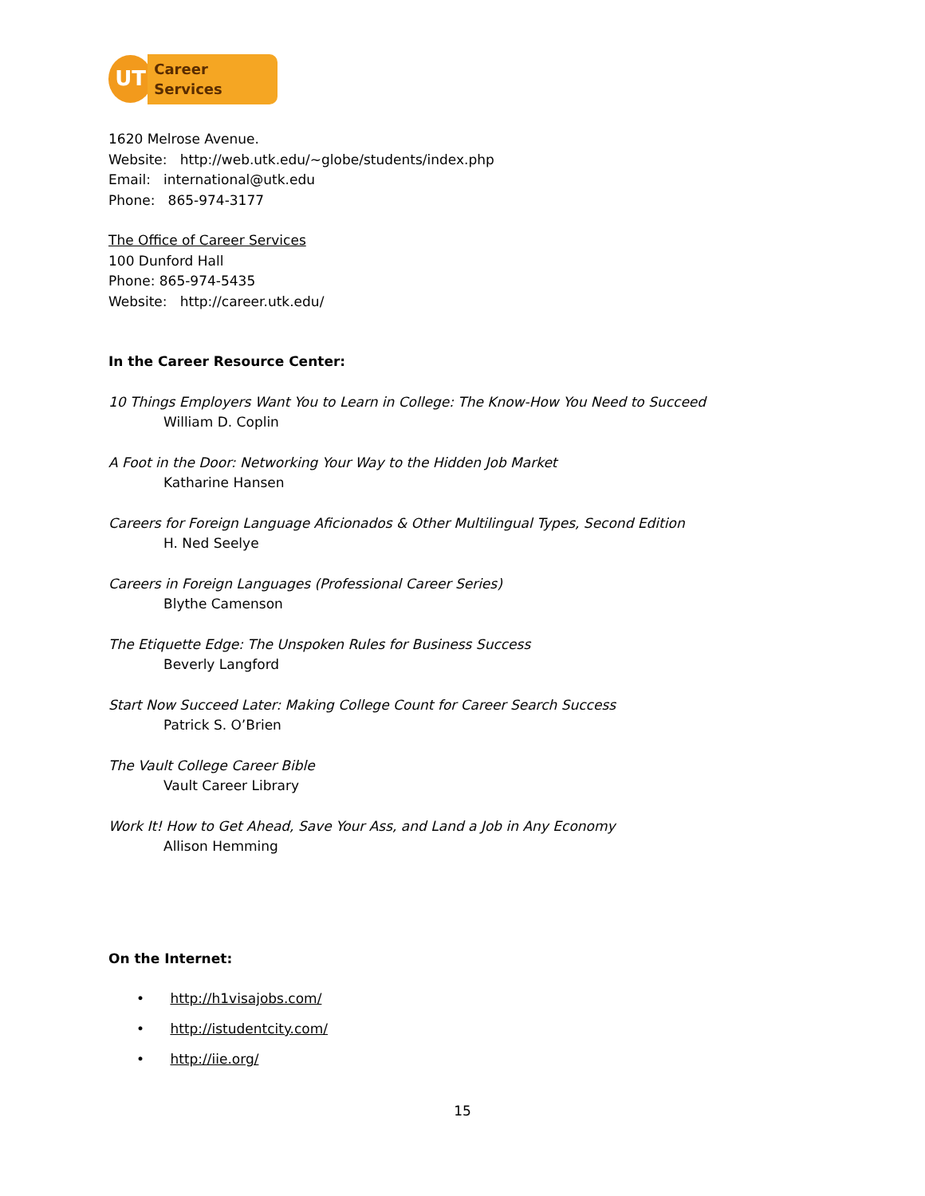UT
Career Services
1620 Melrose Avenue.
Website: http://web.utk.edu/~globe/students/index.php
Email: international@utk.edu
Phone: 865-974-3177
The Office of Career Services
100 Dunford Hall
Phone: 865-974-5435
Website: http://career.utk.edu/
In the Career Resource Center:
10 Things Employers Want You to Learn in College: The Know-How You Need to Succeed
William D. Coplin
A Foot in the Door: Networking Your Way to the Hidden Job Market
Katharine Hansen
Careers for Foreign Language Aficionados & Other Multilingual Types, Second Edition
H. Ned Seelye
Careers in Foreign Languages (Professional Career Series)
Blythe Camenson
The Etiquette Edge: The Unspoken Rules for Business Success
Beverly Langford
Start Now Succeed Later: Making College Count for Career Search Success
Patrick S. O’Brien
The Vault College Career Bible
Vault Career Library
Work It! How to Get Ahead, Save Your Ass, and Land a Job in Any Economy
Allison Hemming
On the Internet:
• http://h1visajobs.com/
• http://istudentcity.com/
• http://iie.org/
15